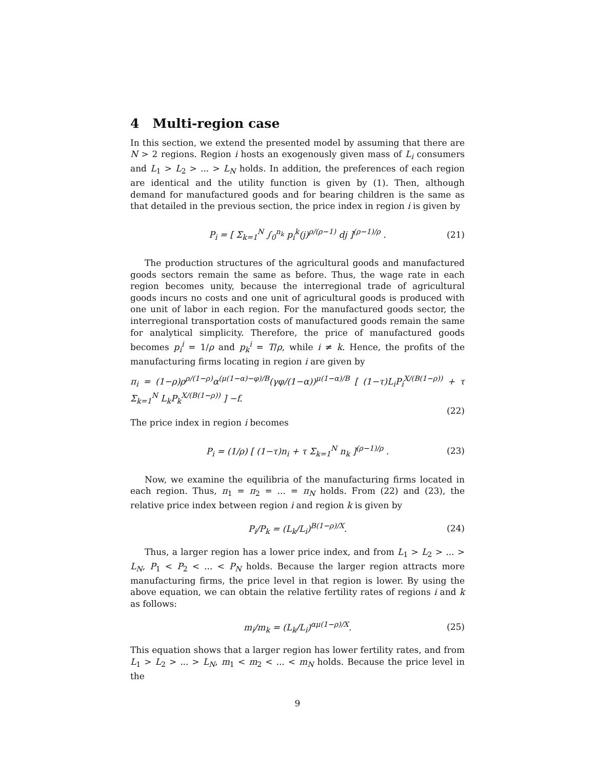4 Multi-region case
In this section, we extend the presented model by assuming that there are N > 2 regions. Region i hosts an exogenously given mass of L<sub>i</sub> consumers and L<sub>1</sub> > L<sub>2</sub> > ... > L<sub>N</sub> holds. In addition, the preferences of each region are identical and the utility function is given by (1). Then, although demand for manufactured goods and for bearing children is the same as that detailed in the previous section, the price index in region i is given by
P<sub>i</sub> = [ Σ<sub>k=1</sub><sup>N</sup> ∫<sub>0</sub><sup>n<sub>k</sub></sup> p<sub>i</sub><sup>k</sup>(j)<sup>ρ/(ρ−1)</sup> dj ]<sup>(ρ−1)/ρ</sup> . (21)
The production structures of the agricultural goods and manufactured goods sectors remain the same as before. Thus, the wage rate in each region becomes unity, because the interregional trade of agricultural goods incurs no costs and one unit of agricultural goods is produced with one unit of labor in each region. For the manufactured goods sector, the interregional transportation costs of manufactured goods remain the same for analytical simplicity. Therefore, the price of manufactured goods becomes p<sub>i</sub><sup>i</sup> = 1/ρ and p<sub>k</sub><sup>i</sup> = T/ρ, while i ≠ k. Hence, the profits of the manufacturing firms locating in region i are given by
π<sub>i</sub> = (1−ρ)ρ<sup>ρ/(1−ρ)</sup>α<sup>(μ(1−α)−φ)/B</sup>(γφ/(1−α))<sup>μ(1−α)/B</sup> [ (1−τ)L<sub>i</sub>P<sub>i</sub><sup>X/(B(1−ρ))</sup> + τ Σ<sub>k=1</sub><sup>N</sup> L<sub>k</sub>P<sub>k</sub><sup>X/(B(1−ρ))</sup> ] −f.
(22)
The price index in region i becomes
P<sub>i</sub> = (1/ρ) [ (1−τ)n<sub>i</sub> + τ Σ<sub>k=1</sub><sup>N</sup> n<sub>k</sub> ]<sup>(ρ−1)/ρ</sup> . (23)
Now, we examine the equilibria of the manufacturing firms located in each region. Thus, π<sub>1</sub> = π<sub>2</sub> = ... = π<sub>N</sub> holds. From (22) and (23), the relative price index between region i and region k is given by
P<sub>i</sub>/P<sub>k</sub> = (L<sub>k</sub>/L<sub>i</sub>)<sup>B(1−ρ)/X</sup>. (24)
Thus, a larger region has a lower price index, and from L<sub>1</sub> > L<sub>2</sub> > ... > L<sub>N</sub>, P<sub>1</sub> < P<sub>2</sub> < ... < P<sub>N</sub> holds. Because the larger region attracts more manufacturing firms, the price level in that region is lower. By using the above equation, we can obtain the relative fertility rates of regions i and k as follows:
m<sub>i</sub>/m<sub>k</sub> = (L<sub>k</sub>/L<sub>i</sub>)<sup>αμ(1−ρ)/X</sup>. (25)
This equation shows that a larger region has lower fertility rates, and from L<sub>1</sub> > L<sub>2</sub> > ... > L<sub>N</sub>, m<sub>1</sub> < m<sub>2</sub> < ... < m<sub>N</sub> holds. Because the price level in the
9